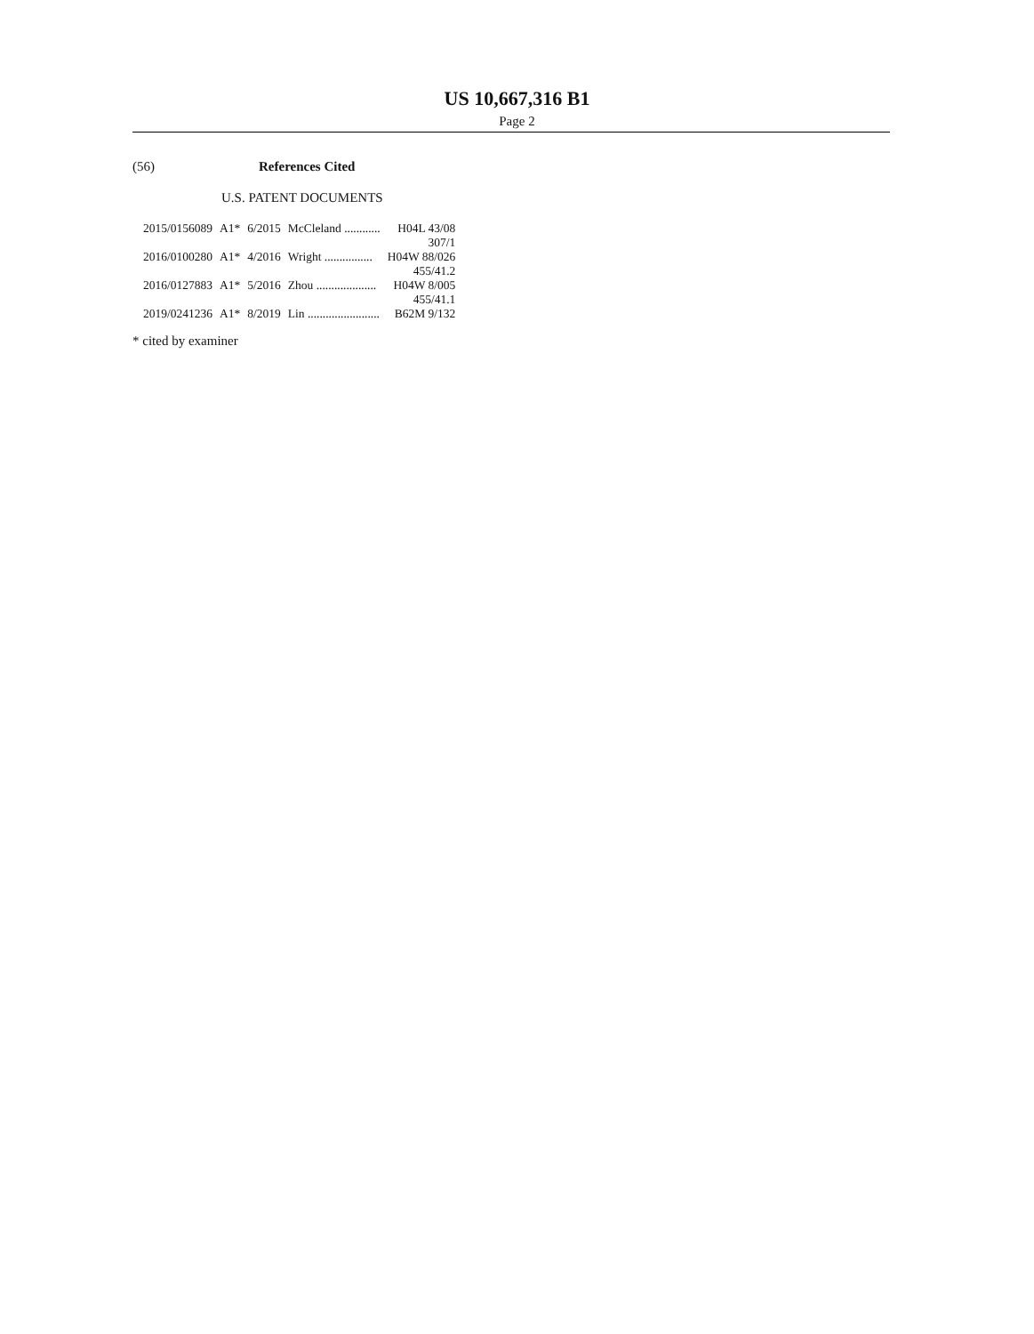US 10,667,316 B1
Page 2
(56) References Cited
U.S. PATENT DOCUMENTS
| 2015/0156089 | A1* | 6/2015 | McCleland ............ | H04L 43/08 |
| | | | | 307/1 |
| 2016/0100280 | A1* | 4/2016 | Wright ................ | H04W 88/026 |
| | | | | 455/41.2 |
| 2016/0127883 | A1* | 5/2016 | Zhou .................... | H04W 8/005 |
| | | | | 455/41.1 |
| 2019/0241236 | A1* | 8/2019 | Lin ........................ | B62M 9/132 |
* cited by examiner